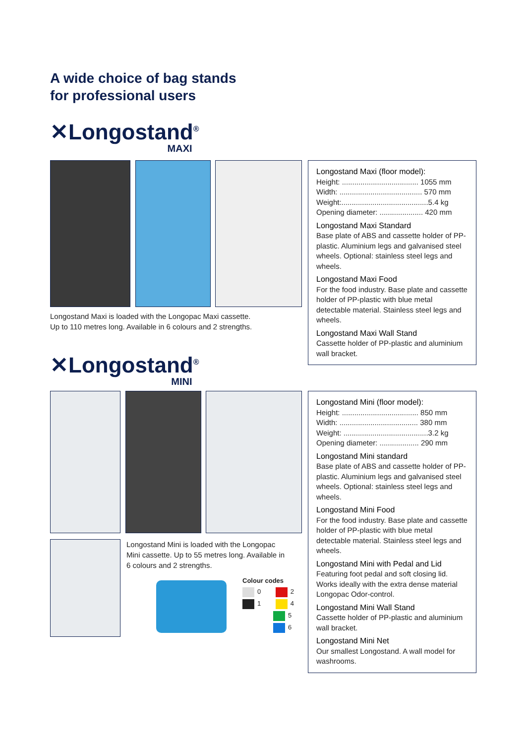A wide choice of bag stands
for professional users
✕Longostand<sup>®</sup>
MAXI
Longostand Maxi is loaded with the Longopac Maxi cassette.
Up to 110 metres long. Available in 6 colours and 2 strengths.
Longostand Maxi (floor model):
Height: ..................................... 1055 mm
Width: ........................................ 570 mm
Weight:..........................................5.4 kg
Opening diameter: ..................... 420 mm
Longostand Maxi Standard
Base plate of ABS and cassette holder of PP-plastic. Aluminium legs and galvanised steel wheels. Optional: stainless steel legs and wheels.
Longostand Maxi Food
For the food industry. Base plate and cassette holder of PP-plastic with blue metal detectable material. Stainless steel legs and wheels.
Longostand Maxi Wall Stand
Cassette holder of PP-plastic and aluminium wall bracket.
✕Longostand<sup>®</sup>
MINI
Longostand Mini is loaded with the Longopac Mini cassette. Up to 55 metres long. Available in 6 colours and 2 strengths.
Colour codes
0 2
1 4
5
6
Longostand Mini (floor model):
Height: ..................................... 850 mm
Width: ...................................... 380 mm
Weight: .........................................3.2 kg
Opening diameter: ................... 290 mm
Longostand Mini standard
Base plate of ABS and cassette holder of PP-plastic. Aluminium legs and galvanised steel wheels. Optional: stainless steel legs and wheels.
Longostand Mini Food
For the food industry. Base plate and cassette holder of PP-plastic with blue metal detectable material. Stainless steel legs and wheels.
Longostand Mini with Pedal and Lid
Featuring foot pedal and soft closing lid. Works ideally with the extra dense material Longopac Odor-control.
Longostand Mini Wall Stand
Cassette holder of PP-plastic and aluminium wall bracket.
Longostand Mini Net
Our smallest Longostand. A wall model for washrooms.